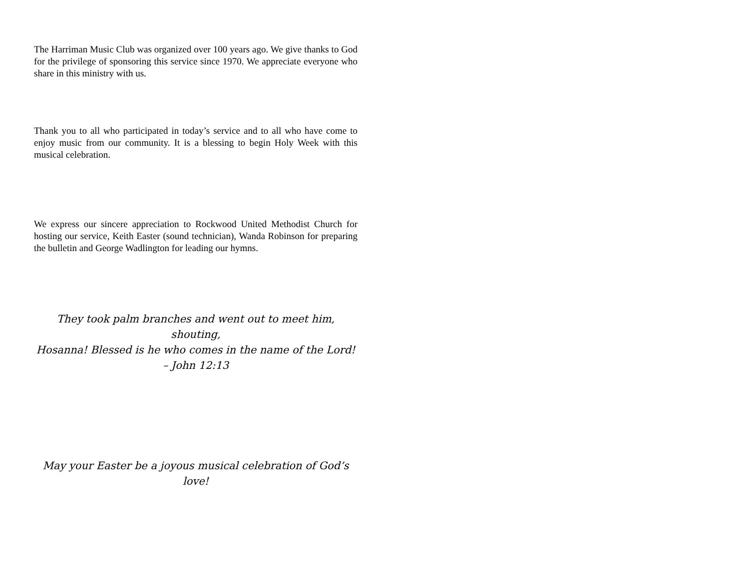The Harriman Music Club was organized over 100 years ago. We give thanks to God for the privilege of sponsoring this service since 1970. We appreciate everyone who share in this ministry with us.
Thank you to all who participated in today’s service and to all who have come to enjoy music from our community. It is a blessing to begin Holy Week with this musical celebration.
We express our sincere appreciation to Rockwood United Methodist Church for hosting our service, Keith Easter (sound technician), Wanda Robinson for preparing the bulletin and George Wadlington for leading our hymns.
They took palm branches and went out to meet him, shouting,
Hosanna! Blessed is he who comes in the name of the Lord!
– John 12:13
May your Easter be a joyous musical celebration of God’s love!